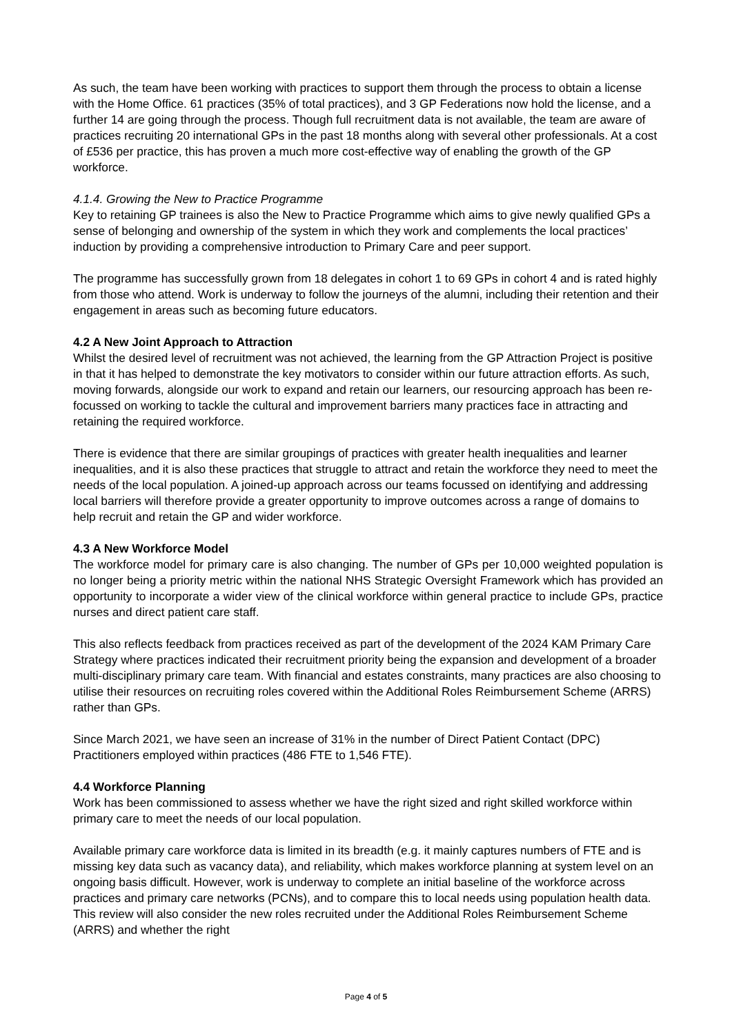As such, the team have been working with practices to support them through the process to obtain a license with the Home Office. 61 practices (35% of total practices), and 3 GP Federations now hold the license, and a further 14 are going through the process. Though full recruitment data is not available, the team are aware of practices recruiting 20 international GPs in the past 18 months along with several other professionals. At a cost of £536 per practice, this has proven a much more cost-effective way of enabling the growth of the GP workforce.
4.1.4. Growing the New to Practice Programme
Key to retaining GP trainees is also the New to Practice Programme which aims to give newly qualified GPs a sense of belonging and ownership of the system in which they work and complements the local practices’ induction by providing a comprehensive introduction to Primary Care and peer support.
The programme has successfully grown from 18 delegates in cohort 1 to 69 GPs in cohort 4 and is rated highly from those who attend. Work is underway to follow the journeys of the alumni, including their retention and their engagement in areas such as becoming future educators.
4.2 A New Joint Approach to Attraction
Whilst the desired level of recruitment was not achieved, the learning from the GP Attraction Project is positive in that it has helped to demonstrate the key motivators to consider within our future attraction efforts. As such, moving forwards, alongside our work to expand and retain our learners, our resourcing approach has been re-focussed on working to tackle the cultural and improvement barriers many practices face in attracting and retaining the required workforce.
There is evidence that there are similar groupings of practices with greater health inequalities and learner inequalities, and it is also these practices that struggle to attract and retain the workforce they need to meet the needs of the local population. A joined-up approach across our teams focussed on identifying and addressing local barriers will therefore provide a greater opportunity to improve outcomes across a range of domains to help recruit and retain the GP and wider workforce.
4.3 A New Workforce Model
The workforce model for primary care is also changing. The number of GPs per 10,000 weighted population is no longer being a priority metric within the national NHS Strategic Oversight Framework which has provided an opportunity to incorporate a wider view of the clinical workforce within general practice to include GPs, practice nurses and direct patient care staff.
This also reflects feedback from practices received as part of the development of the 2024 KAM Primary Care Strategy where practices indicated their recruitment priority being the expansion and development of a broader multi-disciplinary primary care team. With financial and estates constraints, many practices are also choosing to utilise their resources on recruiting roles covered within the Additional Roles Reimbursement Scheme (ARRS) rather than GPs.
Since March 2021, we have seen an increase of 31% in the number of Direct Patient Contact (DPC) Practitioners employed within practices (486 FTE to 1,546 FTE).
4.4 Workforce Planning
Work has been commissioned to assess whether we have the right sized and right skilled workforce within primary care to meet the needs of our local population.
Available primary care workforce data is limited in its breadth (e.g. it mainly captures numbers of FTE and is missing key data such as vacancy data), and reliability, which makes workforce planning at system level on an ongoing basis difficult. However, work is underway to complete an initial baseline of the workforce across practices and primary care networks (PCNs), and to compare this to local needs using population health data. This review will also consider the new roles recruited under the Additional Roles Reimbursement Scheme (ARRS) and whether the right
Page 4 of 5